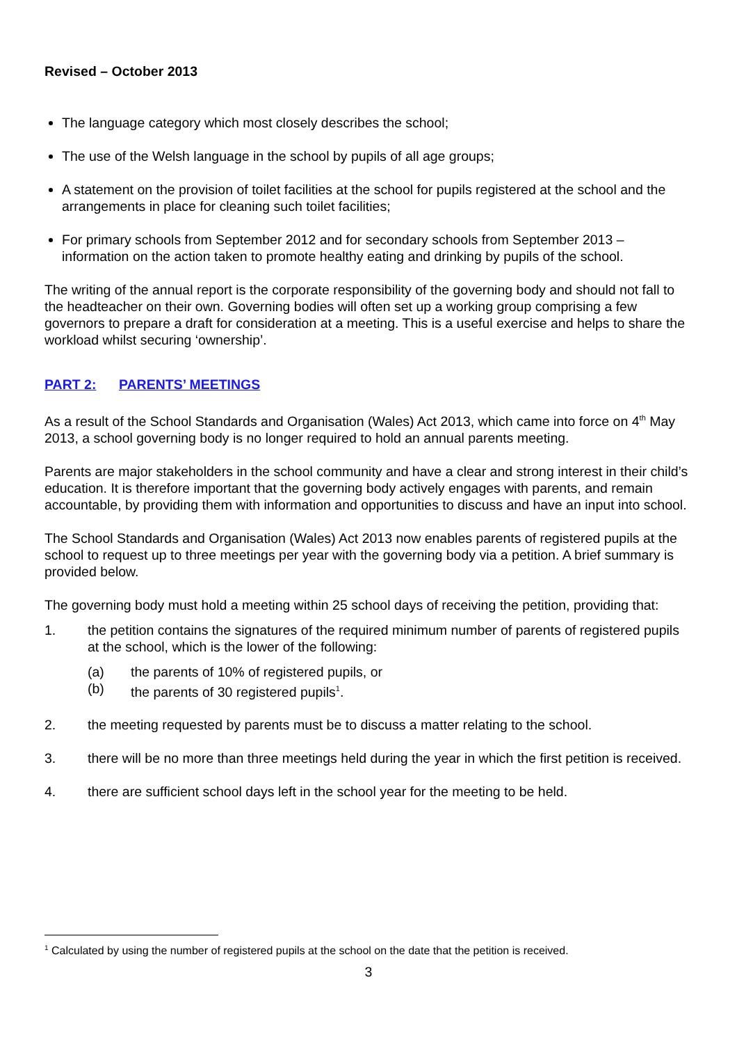Revised – October 2013
The language category which most closely describes the school;
The use of the Welsh language in the school by pupils of all age groups;
A statement on the provision of toilet facilities at the school for pupils registered at the school and the arrangements in place for cleaning such toilet facilities;
For primary schools from September 2012 and for secondary schools from September 2013 – information on the action taken to promote healthy eating and drinking by pupils of the school.
The writing of the annual report is the corporate responsibility of the governing body and should not fall to the headteacher on their own. Governing bodies will often set up a working group comprising a few governors to prepare a draft for consideration at a meeting. This is a useful exercise and helps to share the workload whilst securing ‘ownership’.
PART 2: PARENTS’ MEETINGS
As a result of the School Standards and Organisation (Wales) Act 2013, which came into force on 4<sup>th</sup> May 2013, a school governing body is no longer required to hold an annual parents meeting.
Parents are major stakeholders in the school community and have a clear and strong interest in their child’s education. It is therefore important that the governing body actively engages with parents, and remain accountable, by providing them with information and opportunities to discuss and have an input into school.
The School Standards and Organisation (Wales) Act 2013 now enables parents of registered pupils at the school to request up to three meetings per year with the governing body via a petition. A brief summary is provided below.
The governing body must hold a meeting within 25 school days of receiving the petition, providing that:
1. the petition contains the signatures of the required minimum number of parents of registered pupils at the school, which is the lower of the following:
(a) the parents of 10% of registered pupils, or
(b) the parents of 30 registered pupils<sup>1</sup>.
2. the meeting requested by parents must be to discuss a matter relating to the school.
3. there will be no more than three meetings held during the year in which the first petition is received.
4. there are sufficient school days left in the school year for the meeting to be held.
<sup>1</sup> Calculated by using the number of registered pupils at the school on the date that the petition is received.
3